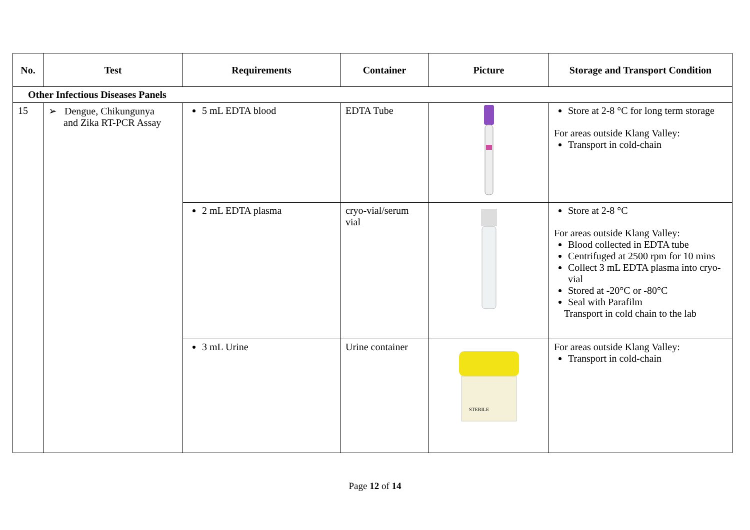| No. | Test | Requirements | Container | Picture | Storage and Transport Condition |
| --- | --- | --- | --- | --- | --- |
| Other Infectious Diseases Panels | | | | | |
| 15 | ➢ Dengue, Chikungunya and Zika RT-PCR Assay | 5 mL EDTA blood | EDTA Tube | | Store at 2-8 °C for long term storage For areas outside Klang Valley: Transport in cold-chain |
| | | 2 mL EDTA plasma | cryo-vial/serum vial | | Store at 2-8 °C For areas outside Klang Valley: Blood collected in EDTA tube Centrifuged at 2500 rpm for 10 mins Collect 3 mL EDTA plasma into cryo-vial Stored at -20°C or -80°C Seal with Parafilm Transport in cold chain to the lab |
| | | 3 mL Urine | Urine container | STERILE | For areas outside Klang Valley: Transport in cold-chain |
Page 12 of 14